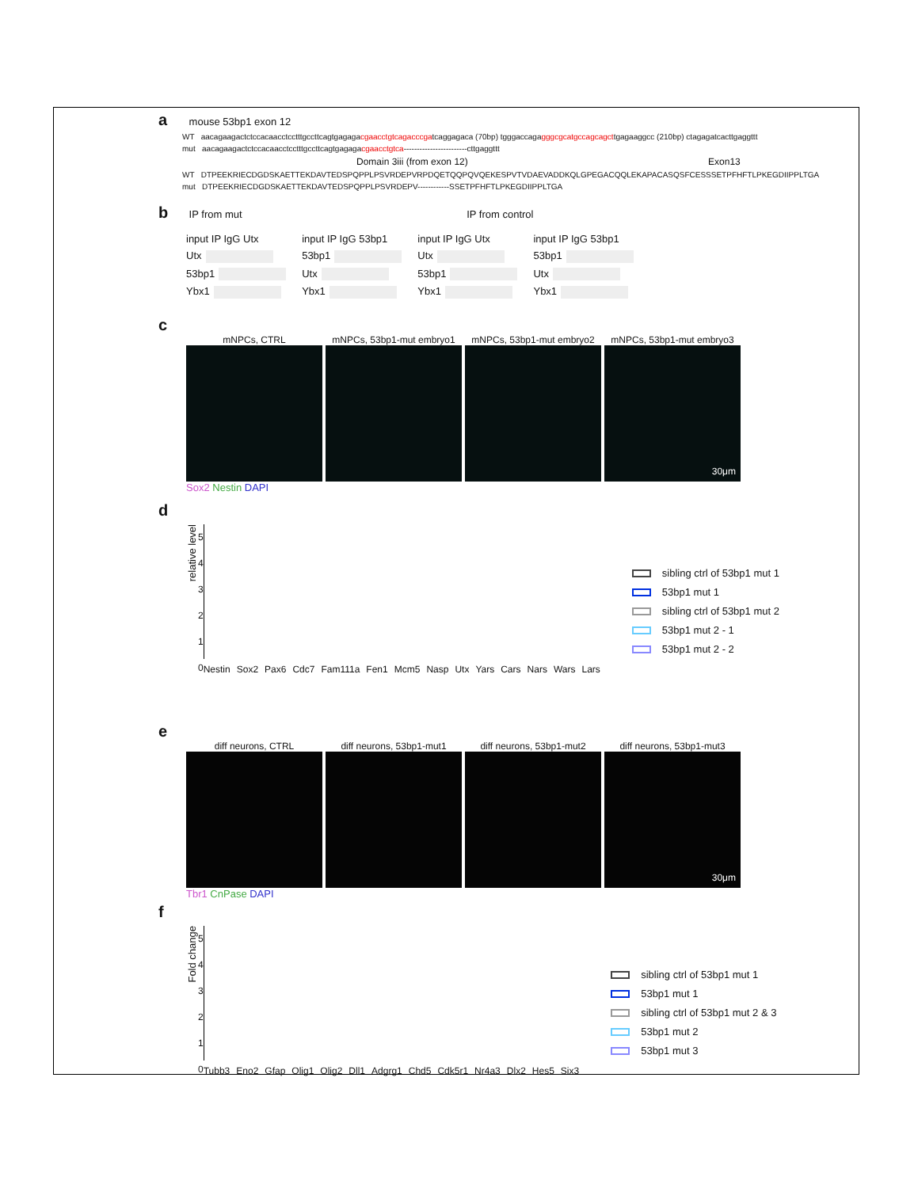a mouse 53bp1 exon 12
WT aacagaagactctccacaacctcctttgccttcagtgagagacgaacctgtcagacccgatcaggagaca (70bp) tgggaccagagggcgcatgccagcagcttgagaaggcc (210bp) ctagagatcacttgaggttt
mut aacagaagactctccacaacctcctttgccttcagtgagagacgaacctgtca------------------------cttgaggttt
Domain 3iii (from exon 12) Exon13
WT DTPEEKRIECDGDSKAETTEKDAVTEDSPQPPLPSVRDEPVRPDQETQQPQVQEKESPVTVDAEVADDKQLGPEGACQQLEKAPACASQSFCESSSETPFHFTLPKEGDIIPPLTGA
mut DTPEEKRIECDGDSKAETTEKDAVTEDSPQPPLPSVRDEPV------------SSETPFHFTLPKEGDIIPPLTGA
b IP from mut IP from control
input IP IgG Utx
Utx
53bp1
Ybx1
input IP IgG 53bp1
53bp1
Utx
Ybx1
input IP IgG Utx
Utx
53bp1
Ybx1
input IP IgG 53bp1
53bp1
Utx
Ybx1
c
mNPCs, CTRL mNPCs, 53bp1-mut embryo1
mNPCs, 53bp1-mut embryo2
mNPCs, 53bp1-mut embryo3
30μm
Sox2 Nestin DAPI
d
relative level
5
4
3
2
1
0
Nestin Sox2 Pax6 Cdc7 Fam111a Fen1 Mcm5 Nasp Utx Yars Cars Nars Wars Lars
sibling ctrl of 53bp1 mut 1
53bp1 mut 1
sibling ctrl of 53bp1 mut 2
53bp1 mut 2 - 1
53bp1 mut 2 - 2
e
diff neurons, CTRL diff neurons, 53bp1-mut1
diff neurons, 53bp1-mut2
diff neurons, 53bp1-mut3
30μm
Tbr1 CnPase DAPI
f
Fold change
5
4
3
2
1
0
Tubb3 Eno2 Gfap Olig1 Olig2 Dll1 Adgrg1 Chd5 Cdk5r1 Nr4a3 Dlx2 Hes5 Six3
sibling ctrl of 53bp1 mut 1
53bp1 mut 1
sibling ctrl of 53bp1 mut 2 & 3
53bp1 mut 2
53bp1 mut 3